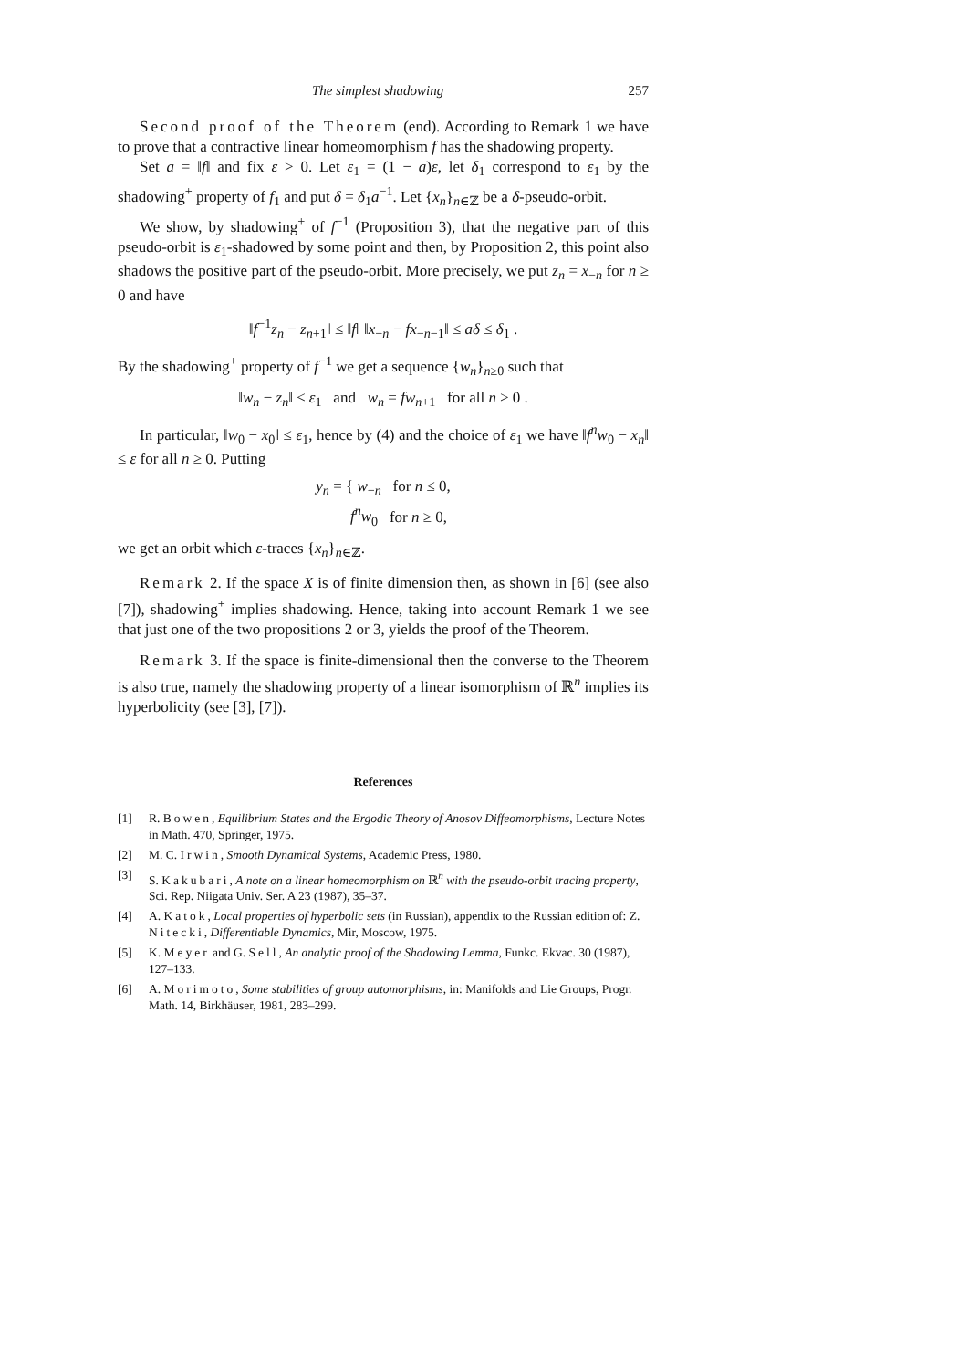The simplest shadowing 257
Second proof of the Theorem (end). According to Remark 1 we have to prove that a contractive linear homeomorphism f has the shadowing property.
Set a = ‖f‖ and fix ε > 0. Let ε<sub>1</sub> = (1 − a)ε, let δ<sub>1</sub> correspond to ε<sub>1</sub> by the shadowing<sup>+</sup> property of f<sub>1</sub> and put δ = δ<sub>1</sub>a<sup>−1</sup>. Let {x<sub>n</sub>}<sub>n∈ℤ</sub> be a δ-pseudo-orbit.
We show, by shadowing<sup>+</sup> of f<sup>−1</sup> (Proposition 3), that the negative part of this pseudo-orbit is ε<sub>1</sub>-shadowed by some point and then, by Proposition 2, this point also shadows the positive part of the pseudo-orbit. More precisely, we put z<sub>n</sub> = x<sub>−n</sub> for n ≥ 0 and have
‖f<sup>−1</sup>z<sub>n</sub> − z<sub>n+1</sub>‖ ≤ ‖f‖ ‖x<sub>−n</sub> − fx<sub>−n−1</sub>‖ ≤ aδ ≤ δ<sub>1</sub> .
By the shadowing<sup>+</sup> property of f<sup>−1</sup> we get a sequence {w<sub>n</sub>}<sub>n≥0</sub> such that
‖w<sub>n</sub> − z<sub>n</sub>‖ ≤ ε<sub>1</sub> and w<sub>n</sub> = fw<sub>n+1</sub> for all n ≥ 0 .
In particular, ‖w<sub>0</sub> − x<sub>0</sub>‖ ≤ ε<sub>1</sub>, hence by (4) and the choice of ε<sub>1</sub> we have ‖f<sup>n</sup>w<sub>0</sub> − x<sub>n</sub>‖ ≤ ε for all n ≥ 0. Putting
y<sub>n</sub> = { w<sub>−n</sub> for n ≤ 0,
f<sup>n</sup>w<sub>0</sub> for n ≥ 0,
we get an orbit which ε-traces {x<sub>n</sub>}<sub>n∈ℤ</sub>.
Remark 2. If the space X is of finite dimension then, as shown in [6] (see also [7]), shadowing<sup>+</sup> implies shadowing. Hence, taking into account Remark 1 we see that just one of the two propositions 2 or 3, yields the proof of the Theorem.
Remark 3. If the space is finite-dimensional then the converse to the Theorem is also true, namely the shadowing property of a linear isomorphism of ℝ<sup>n</sup> implies its hyperbolicity (see [3], [7]).
References
[1] R. Bowen, Equilibrium States and the Ergodic Theory of Anosov Diffeomorphisms, Lecture Notes in Math. 470, Springer, 1975.
[2] M. C. Irwin, Smooth Dynamical Systems, Academic Press, 1980.
[3] S. Kakubari, A note on a linear homeomorphism on ℝ<sup>n</sup> with the pseudo-orbit tracing property, Sci. Rep. Niigata Univ. Ser. A 23 (1987), 35–37.
[4] A. Katok, Local properties of hyperbolic sets (in Russian), appendix to the Russian edition of: Z. Nitecki, Differentiable Dynamics, Mir, Moscow, 1975.
[5] K. Meyer and G. Sell, An analytic proof of the Shadowing Lemma, Funkc. Ekvac. 30 (1987), 127–133.
[6] A. Morimoto, Some stabilities of group automorphisms, in: Manifolds and Lie Groups, Progr. Math. 14, Birkhäuser, 1981, 283–299.